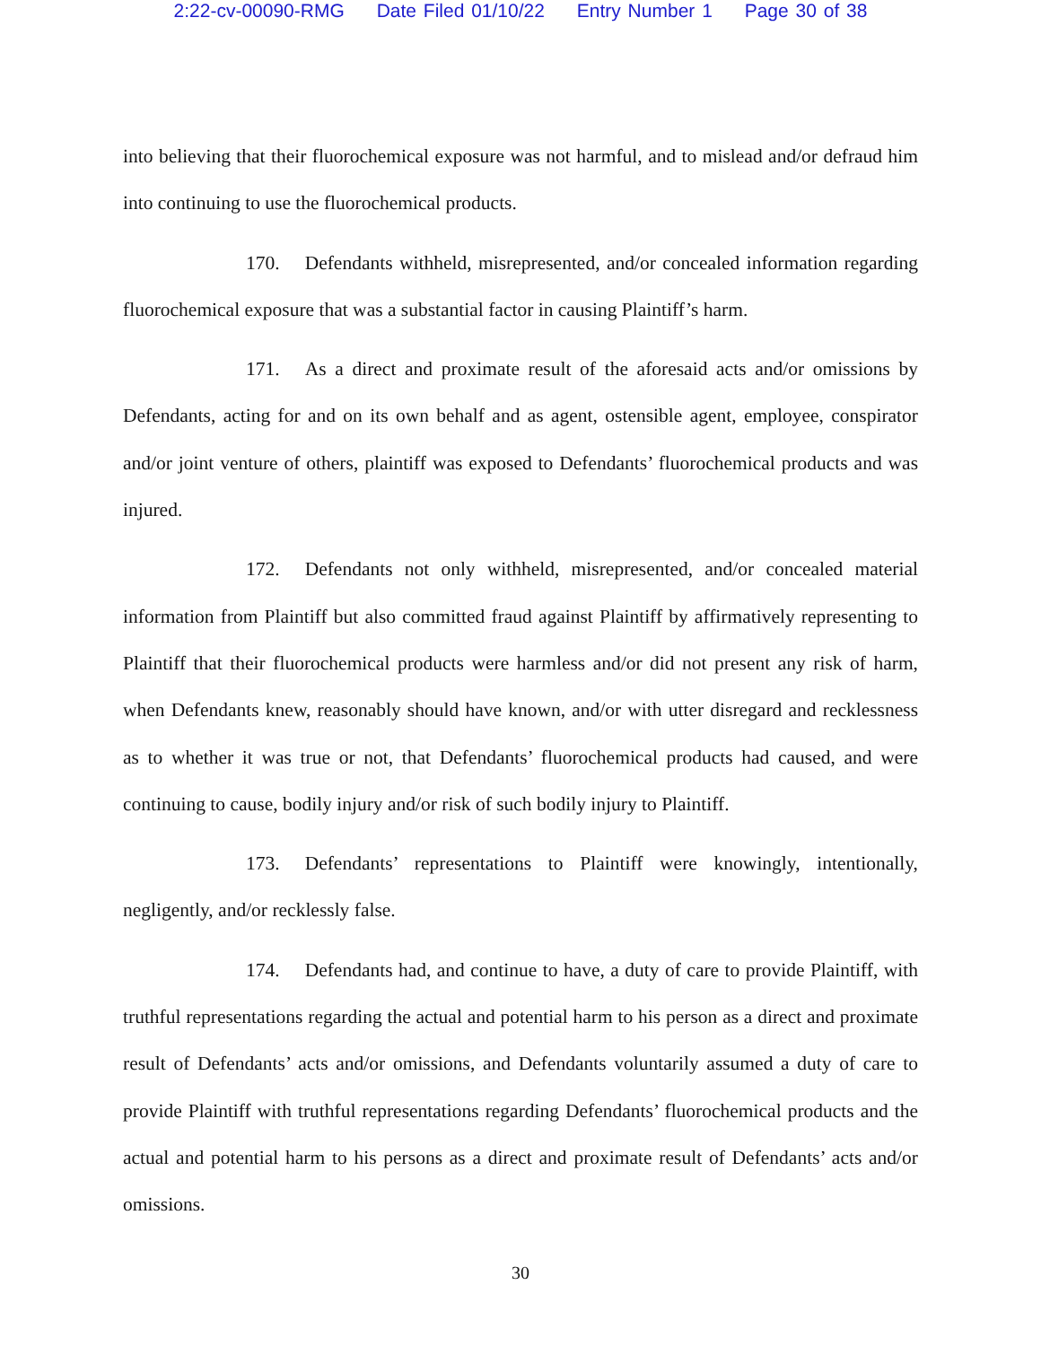2:22-cv-00090-RMG Date Filed 01/10/22 Entry Number 1 Page 30 of 38
into believing that their fluorochemical exposure was not harmful, and to mislead and/or defraud him into continuing to use the fluorochemical products.
170. Defendants withheld, misrepresented, and/or concealed information regarding fluorochemical exposure that was a substantial factor in causing Plaintiff’s harm.
171. As a direct and proximate result of the aforesaid acts and/or omissions by Defendants, acting for and on its own behalf and as agent, ostensible agent, employee, conspirator and/or joint venture of others, plaintiff was exposed to Defendants’ fluorochemical products and was injured.
172. Defendants not only withheld, misrepresented, and/or concealed material information from Plaintiff but also committed fraud against Plaintiff by affirmatively representing to Plaintiff that their fluorochemical products were harmless and/or did not present any risk of harm, when Defendants knew, reasonably should have known, and/or with utter disregard and recklessness as to whether it was true or not, that Defendants’ fluorochemical products had caused, and were continuing to cause, bodily injury and/or risk of such bodily injury to Plaintiff.
173. Defendants’ representations to Plaintiff were knowingly, intentionally, negligently, and/or recklessly false.
174. Defendants had, and continue to have, a duty of care to provide Plaintiff, with truthful representations regarding the actual and potential harm to his person as a direct and proximate result of Defendants’ acts and/or omissions, and Defendants voluntarily assumed a duty of care to provide Plaintiff with truthful representations regarding Defendants’ fluorochemical products and the actual and potential harm to his persons as a direct and proximate result of Defendants’ acts and/or omissions.
30